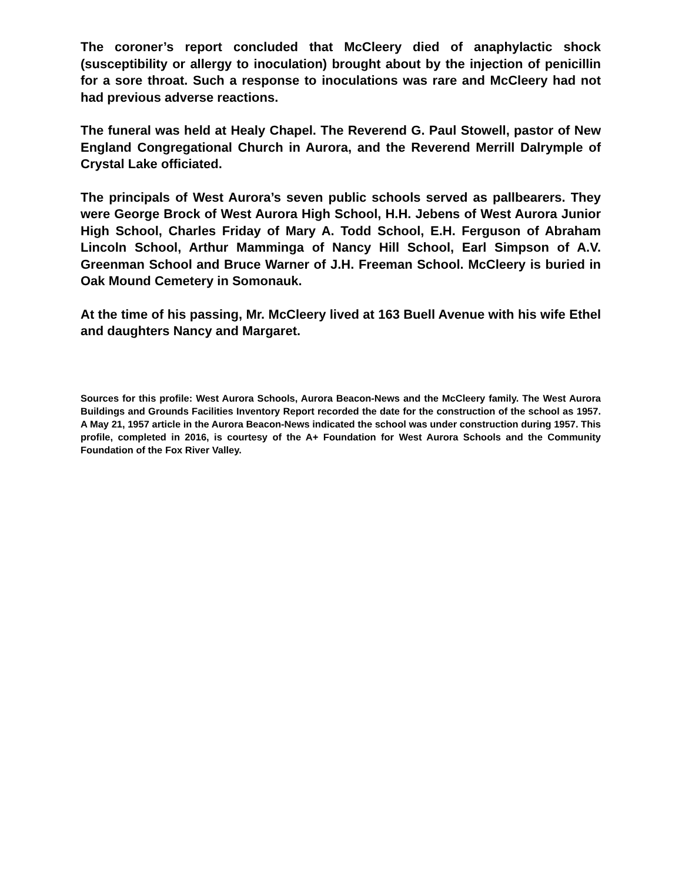The coroner’s report concluded that McCleery died of anaphylactic shock (susceptibility or allergy to inoculation) brought about by the injection of penicillin for a sore throat. Such a response to inoculations was rare and McCleery had not had previous adverse reactions.
The funeral was held at Healy Chapel. The Reverend G. Paul Stowell, pastor of New England Congregational Church in Aurora, and the Reverend Merrill Dalrymple of Crystal Lake officiated.
The principals of West Aurora’s seven public schools served as pallbearers. They were George Brock of West Aurora High School, H.H. Jebens of West Aurora Junior High School, Charles Friday of Mary A. Todd School, E.H. Ferguson of Abraham Lincoln School, Arthur Mamminga of Nancy Hill School, Earl Simpson of A.V. Greenman School and Bruce Warner of J.H. Freeman School. McCleery is buried in Oak Mound Cemetery in Somonauk.
At the time of his passing, Mr. McCleery lived at 163 Buell Avenue with his wife Ethel and daughters Nancy and Margaret.
Sources for this profile: West Aurora Schools, Aurora Beacon-News and the McCleery family. The West Aurora Buildings and Grounds Facilities Inventory Report recorded the date for the construction of the school as 1957. A May 21, 1957 article in the Aurora Beacon-News indicated the school was under construction during 1957. This profile, completed in 2016, is courtesy of the A+ Foundation for West Aurora Schools and the Community Foundation of the Fox River Valley.